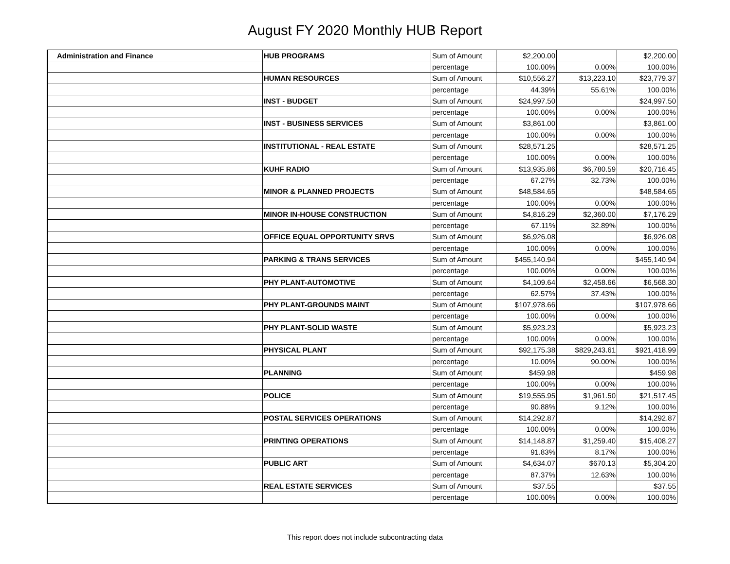August FY 2020 Monthly HUB Report
| Administration and Finance | HUB PROGRAMS | Sum of Amount | $2,200.00 | | $2,200.00 |
| | | percentage | 100.00% | 0.00% | 100.00% |
| | HUMAN RESOURCES | Sum of Amount | $10,556.27 | $13,223.10 | $23,779.37 |
| | | percentage | 44.39% | 55.61% | 100.00% |
| | INST - BUDGET | Sum of Amount | $24,997.50 | | $24,997.50 |
| | | percentage | 100.00% | 0.00% | 100.00% |
| | INST - BUSINESS SERVICES | Sum of Amount | $3,861.00 | | $3,861.00 |
| | | percentage | 100.00% | 0.00% | 100.00% |
| | INSTITUTIONAL - REAL ESTATE | Sum of Amount | $28,571.25 | | $28,571.25 |
| | | percentage | 100.00% | 0.00% | 100.00% |
| | KUHF RADIO | Sum of Amount | $13,935.86 | $6,780.59 | $20,716.45 |
| | | percentage | 67.27% | 32.73% | 100.00% |
| | MINOR & PLANNED PROJECTS | Sum of Amount | $48,584.65 | | $48,584.65 |
| | | percentage | 100.00% | 0.00% | 100.00% |
| | MINOR IN-HOUSE CONSTRUCTION | Sum of Amount | $4,816.29 | $2,360.00 | $7,176.29 |
| | | percentage | 67.11% | 32.89% | 100.00% |
| | OFFICE EQUAL OPPORTUNITY SRVS | Sum of Amount | $6,926.08 | | $6,926.08 |
| | | percentage | 100.00% | 0.00% | 100.00% |
| | PARKING & TRANS SERVICES | Sum of Amount | $455,140.94 | | $455,140.94 |
| | | percentage | 100.00% | 0.00% | 100.00% |
| | PHY PLANT-AUTOMOTIVE | Sum of Amount | $4,109.64 | $2,458.66 | $6,568.30 |
| | | percentage | 62.57% | 37.43% | 100.00% |
| | PHY PLANT-GROUNDS MAINT | Sum of Amount | $107,978.66 | | $107,978.66 |
| | | percentage | 100.00% | 0.00% | 100.00% |
| | PHY PLANT-SOLID WASTE | Sum of Amount | $5,923.23 | | $5,923.23 |
| | | percentage | 100.00% | 0.00% | 100.00% |
| | PHYSICAL PLANT | Sum of Amount | $92,175.38 | $829,243.61 | $921,418.99 |
| | | percentage | 10.00% | 90.00% | 100.00% |
| | PLANNING | Sum of Amount | $459.98 | | $459.98 |
| | | percentage | 100.00% | 0.00% | 100.00% |
| | POLICE | Sum of Amount | $19,555.95 | $1,961.50 | $21,517.45 |
| | | percentage | 90.88% | 9.12% | 100.00% |
| | POSTAL SERVICES OPERATIONS | Sum of Amount | $14,292.87 | | $14,292.87 |
| | | percentage | 100.00% | 0.00% | 100.00% |
| | PRINTING OPERATIONS | Sum of Amount | $14,148.87 | $1,259.40 | $15,408.27 |
| | | percentage | 91.83% | 8.17% | 100.00% |
| | PUBLIC ART | Sum of Amount | $4,634.07 | $670.13 | $5,304.20 |
| | | percentage | 87.37% | 12.63% | 100.00% |
| | REAL ESTATE SERVICES | Sum of Amount | $37.55 | | $37.55 |
| | | percentage | 100.00% | 0.00% | 100.00% |
This report does not include subcontracting data